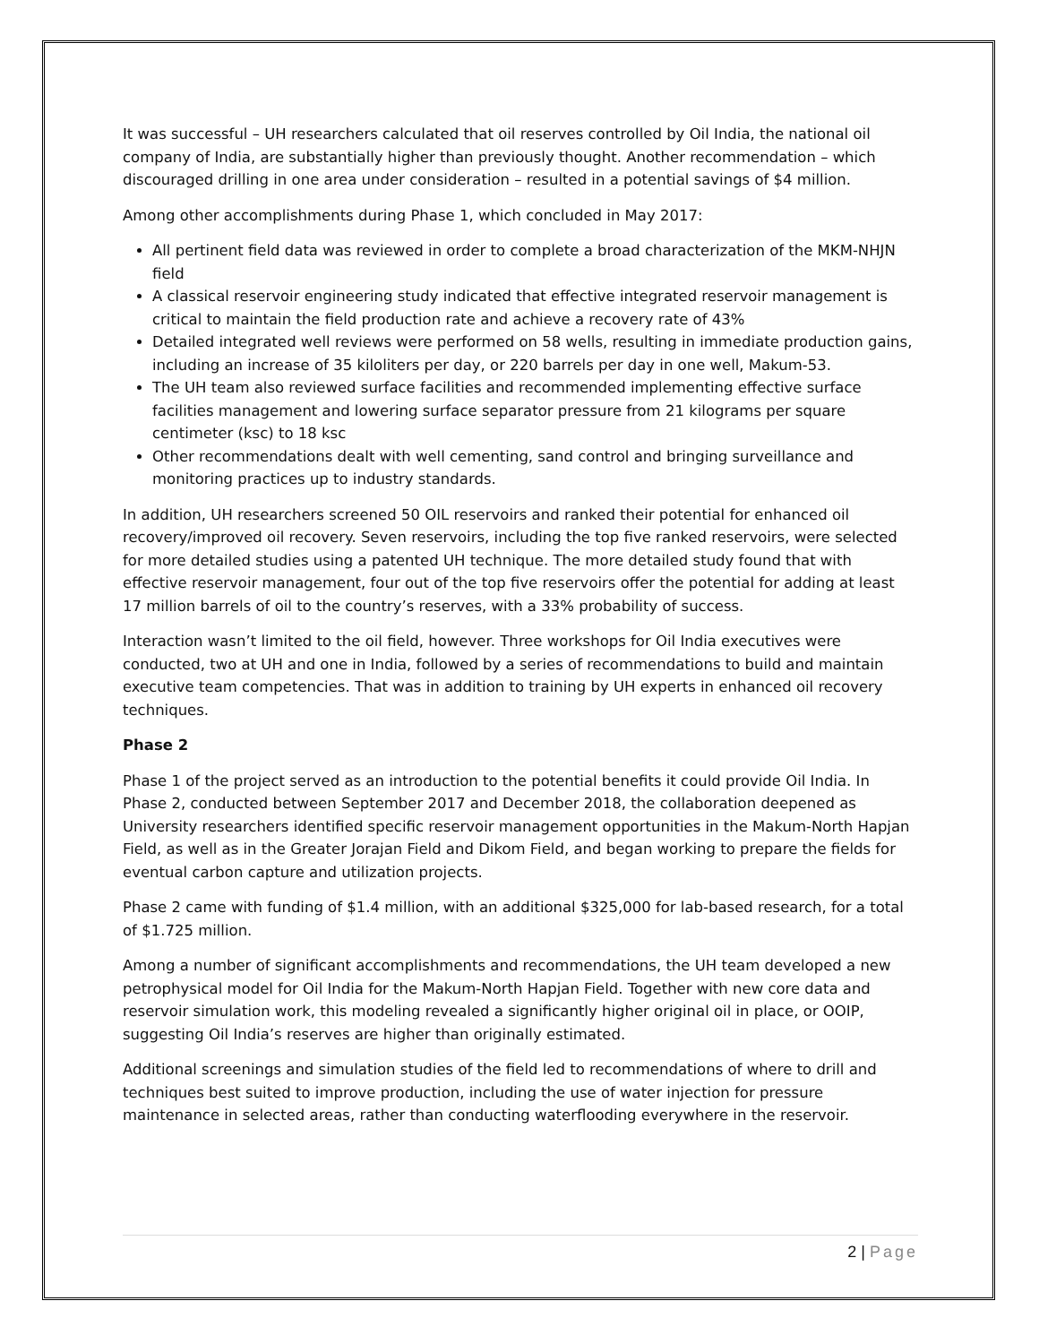It was successful – UH researchers calculated that oil reserves controlled by Oil India, the national oil company of India, are substantially higher than previously thought. Another recommendation – which discouraged drilling in one area under consideration – resulted in a potential savings of $4 million.
Among other accomplishments during Phase 1, which concluded in May 2017:
All pertinent field data was reviewed in order to complete a broad characterization of the MKM-NHJN field
A classical reservoir engineering study indicated that effective integrated reservoir management is critical to maintain the field production rate and achieve a recovery rate of 43%
Detailed integrated well reviews were performed on 58 wells, resulting in immediate production gains, including an increase of 35 kiloliters per day, or 220 barrels per day in one well, Makum-53.
The UH team also reviewed surface facilities and recommended implementing effective surface facilities management and lowering surface separator pressure from 21 kilograms per square centimeter (ksc) to 18 ksc
Other recommendations dealt with well cementing, sand control and bringing surveillance and monitoring practices up to industry standards.
In addition, UH researchers screened 50 OIL reservoirs and ranked their potential for enhanced oil recovery/improved oil recovery. Seven reservoirs, including the top five ranked reservoirs, were selected for more detailed studies using a patented UH technique. The more detailed study found that with effective reservoir management, four out of the top five reservoirs offer the potential for adding at least 17 million barrels of oil to the country’s reserves, with a 33% probability of success.
Interaction wasn’t limited to the oil field, however. Three workshops for Oil India executives were conducted, two at UH and one in India, followed by a series of recommendations to build and maintain executive team competencies. That was in addition to training by UH experts in enhanced oil recovery techniques.
Phase 2
Phase 1 of the project served as an introduction to the potential benefits it could provide Oil India. In Phase 2, conducted between September 2017 and December 2018, the collaboration deepened as University researchers identified specific reservoir management opportunities in the Makum-North Hapjan Field, as well as in the Greater Jorajan Field and Dikom Field, and began working to prepare the fields for eventual carbon capture and utilization projects.
Phase 2 came with funding of $1.4 million, with an additional $325,000 for lab-based research, for a total of $1.725 million.
Among a number of significant accomplishments and recommendations, the UH team developed a new petrophysical model for Oil India for the Makum-North Hapjan Field. Together with new core data and reservoir simulation work, this modeling revealed a significantly higher original oil in place, or OOIP, suggesting Oil India’s reserves are higher than originally estimated.
Additional screenings and simulation studies of the field led to recommendations of where to drill and techniques best suited to improve production, including the use of water injection for pressure maintenance in selected areas, rather than conducting waterflooding everywhere in the reservoir.
2 | Page